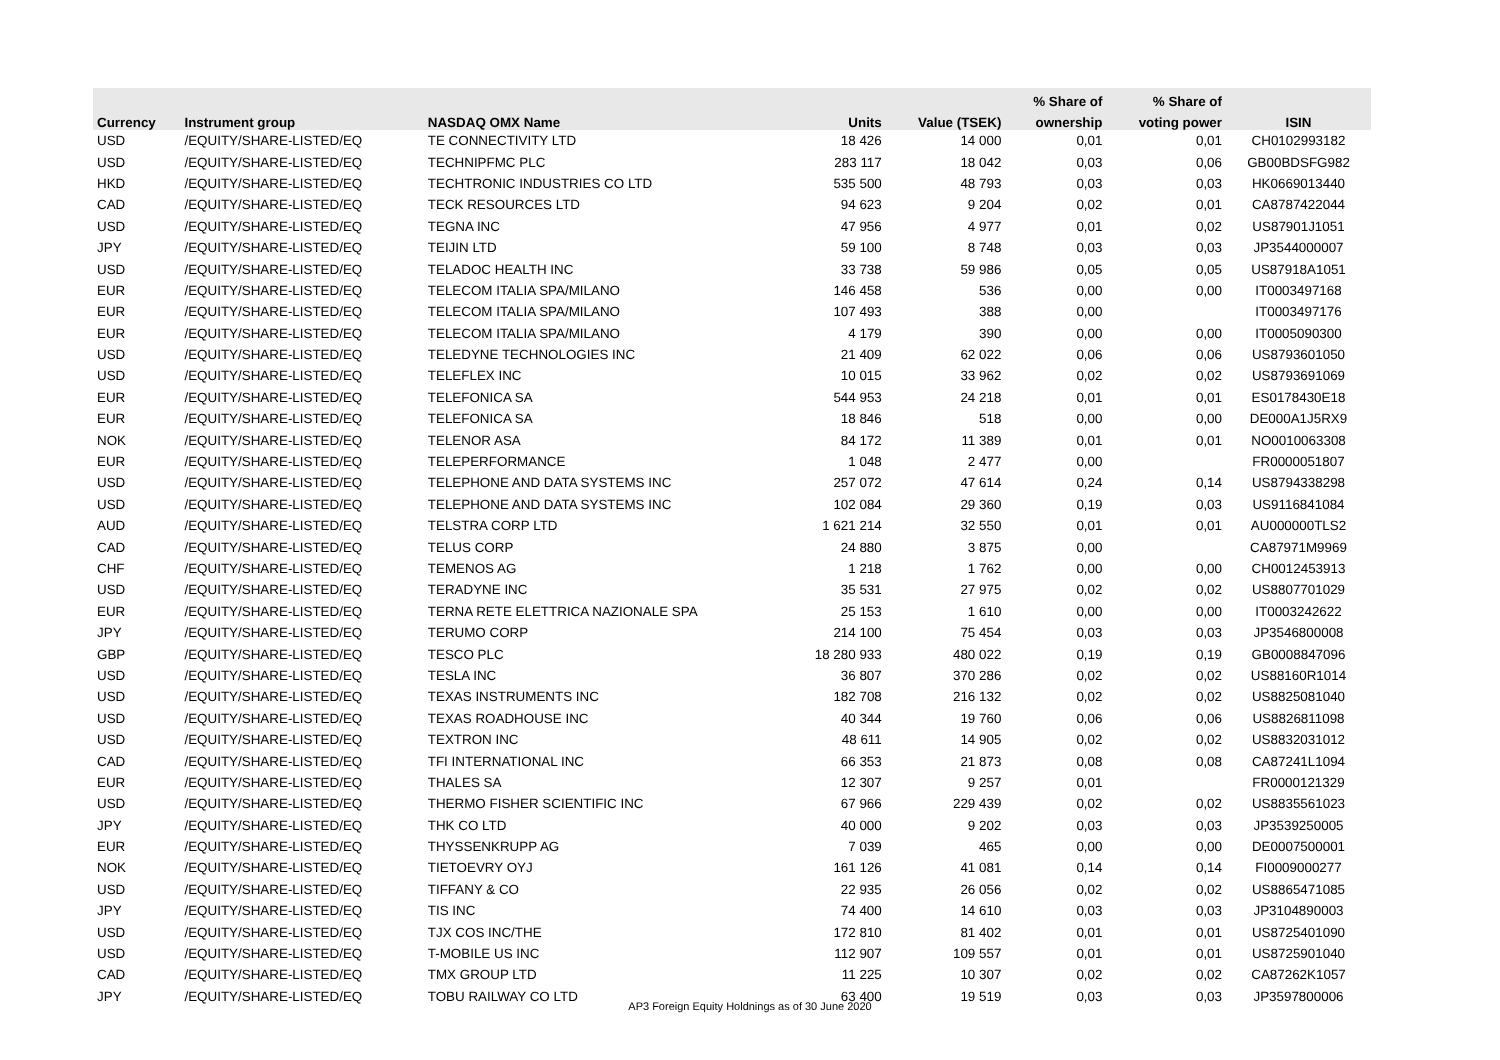| | | | | | % Share of | % Share of | |
| --- | --- | --- | --- | --- | --- | --- | --- |
| Currency | Instrument group | NASDAQ OMX Name | Units | Value (TSEK) | ownership | voting power | ISIN |
| USD | /EQUITY/SHARE-LISTED/EQ | TE CONNECTIVITY LTD | 18 426 | 14 000 | 0,01 | 0,01 | CH0102993182 |
| USD | /EQUITY/SHARE-LISTED/EQ | TECHNIPFMC PLC | 283 117 | 18 042 | 0,03 | 0,06 | GB00BDSFG982 |
| HKD | /EQUITY/SHARE-LISTED/EQ | TECHTRONIC INDUSTRIES CO LTD | 535 500 | 48 793 | 0,03 | 0,03 | HK0669013440 |
| CAD | /EQUITY/SHARE-LISTED/EQ | TECK RESOURCES LTD | 94 623 | 9 204 | 0,02 | 0,01 | CA8787422044 |
| USD | /EQUITY/SHARE-LISTED/EQ | TEGNA INC | 47 956 | 4 977 | 0,01 | 0,02 | US87901J1051 |
| JPY | /EQUITY/SHARE-LISTED/EQ | TEIJIN LTD | 59 100 | 8 748 | 0,03 | 0,03 | JP3544000007 |
| USD | /EQUITY/SHARE-LISTED/EQ | TELADOC HEALTH INC | 33 738 | 59 986 | 0,05 | 0,05 | US87918A1051 |
| EUR | /EQUITY/SHARE-LISTED/EQ | TELECOM ITALIA SPA/MILANO | 146 458 | 536 | 0,00 | 0,00 | IT0003497168 |
| EUR | /EQUITY/SHARE-LISTED/EQ | TELECOM ITALIA SPA/MILANO | 107 493 | 388 | 0,00 | | IT0003497176 |
| EUR | /EQUITY/SHARE-LISTED/EQ | TELECOM ITALIA SPA/MILANO | 4 179 | 390 | 0,00 | 0,00 | IT0005090300 |
| USD | /EQUITY/SHARE-LISTED/EQ | TELEDYNE TECHNOLOGIES INC | 21 409 | 62 022 | 0,06 | 0,06 | US8793601050 |
| USD | /EQUITY/SHARE-LISTED/EQ | TELEFLEX INC | 10 015 | 33 962 | 0,02 | 0,02 | US8793691069 |
| EUR | /EQUITY/SHARE-LISTED/EQ | TELEFONICA SA | 544 953 | 24 218 | 0,01 | 0,01 | ES0178430E18 |
| EUR | /EQUITY/SHARE-LISTED/EQ | TELEFONICA SA | 18 846 | 518 | 0,00 | 0,00 | DE000A1J5RX9 |
| NOK | /EQUITY/SHARE-LISTED/EQ | TELENOR ASA | 84 172 | 11 389 | 0,01 | 0,01 | NO0010063308 |
| EUR | /EQUITY/SHARE-LISTED/EQ | TELEPERFORMANCE | 1 048 | 2 477 | 0,00 | | FR0000051807 |
| USD | /EQUITY/SHARE-LISTED/EQ | TELEPHONE AND DATA SYSTEMS INC | 257 072 | 47 614 | 0,24 | 0,14 | US8794338298 |
| USD | /EQUITY/SHARE-LISTED/EQ | TELEPHONE AND DATA SYSTEMS INC | 102 084 | 29 360 | 0,19 | 0,03 | US9116841084 |
| AUD | /EQUITY/SHARE-LISTED/EQ | TELSTRA CORP LTD | 1 621 214 | 32 550 | 0,01 | 0,01 | AU000000TLS2 |
| CAD | /EQUITY/SHARE-LISTED/EQ | TELUS CORP | 24 880 | 3 875 | 0,00 | | CA87971M9969 |
| CHF | /EQUITY/SHARE-LISTED/EQ | TEMENOS AG | 1 218 | 1 762 | 0,00 | 0,00 | CH0012453913 |
| USD | /EQUITY/SHARE-LISTED/EQ | TERADYNE INC | 35 531 | 27 975 | 0,02 | 0,02 | US8807701029 |
| EUR | /EQUITY/SHARE-LISTED/EQ | TERNA RETE ELETTRICA NAZIONALE SPA | 25 153 | 1 610 | 0,00 | 0,00 | IT0003242622 |
| JPY | /EQUITY/SHARE-LISTED/EQ | TERUMO CORP | 214 100 | 75 454 | 0,03 | 0,03 | JP3546800008 |
| GBP | /EQUITY/SHARE-LISTED/EQ | TESCO PLC | 18 280 933 | 480 022 | 0,19 | 0,19 | GB0008847096 |
| USD | /EQUITY/SHARE-LISTED/EQ | TESLA INC | 36 807 | 370 286 | 0,02 | 0,02 | US88160R1014 |
| USD | /EQUITY/SHARE-LISTED/EQ | TEXAS INSTRUMENTS INC | 182 708 | 216 132 | 0,02 | 0,02 | US8825081040 |
| USD | /EQUITY/SHARE-LISTED/EQ | TEXAS ROADHOUSE INC | 40 344 | 19 760 | 0,06 | 0,06 | US8826811098 |
| USD | /EQUITY/SHARE-LISTED/EQ | TEXTRON INC | 48 611 | 14 905 | 0,02 | 0,02 | US8832031012 |
| CAD | /EQUITY/SHARE-LISTED/EQ | TFI INTERNATIONAL INC | 66 353 | 21 873 | 0,08 | 0,08 | CA87241L1094 |
| EUR | /EQUITY/SHARE-LISTED/EQ | THALES SA | 12 307 | 9 257 | 0,01 | | FR0000121329 |
| USD | /EQUITY/SHARE-LISTED/EQ | THERMO FISHER SCIENTIFIC INC | 67 966 | 229 439 | 0,02 | 0,02 | US8835561023 |
| JPY | /EQUITY/SHARE-LISTED/EQ | THK CO LTD | 40 000 | 9 202 | 0,03 | 0,03 | JP3539250005 |
| EUR | /EQUITY/SHARE-LISTED/EQ | THYSSENKRUPP AG | 7 039 | 465 | 0,00 | 0,00 | DE0007500001 |
| NOK | /EQUITY/SHARE-LISTED/EQ | TIETOEVRY OYJ | 161 126 | 41 081 | 0,14 | 0,14 | FI0009000277 |
| USD | /EQUITY/SHARE-LISTED/EQ | TIFFANY & CO | 22 935 | 26 056 | 0,02 | 0,02 | US8865471085 |
| JPY | /EQUITY/SHARE-LISTED/EQ | TIS INC | 74 400 | 14 610 | 0,03 | 0,03 | JP3104890003 |
| USD | /EQUITY/SHARE-LISTED/EQ | TJX COS INC/THE | 172 810 | 81 402 | 0,01 | 0,01 | US8725401090 |
| USD | /EQUITY/SHARE-LISTED/EQ | T-MOBILE US INC | 112 907 | 109 557 | 0,01 | 0,01 | US8725901040 |
| CAD | /EQUITY/SHARE-LISTED/EQ | TMX GROUP LTD | 11 225 | 10 307 | 0,02 | 0,02 | CA87262K1057 |
| JPY | /EQUITY/SHARE-LISTED/EQ | TOBU RAILWAY CO LTD | 63 400 | 19 519 | 0,03 | 0,03 | JP3597800006 |
AP3 Foreign Equity Holdnings as of 30 June 2020